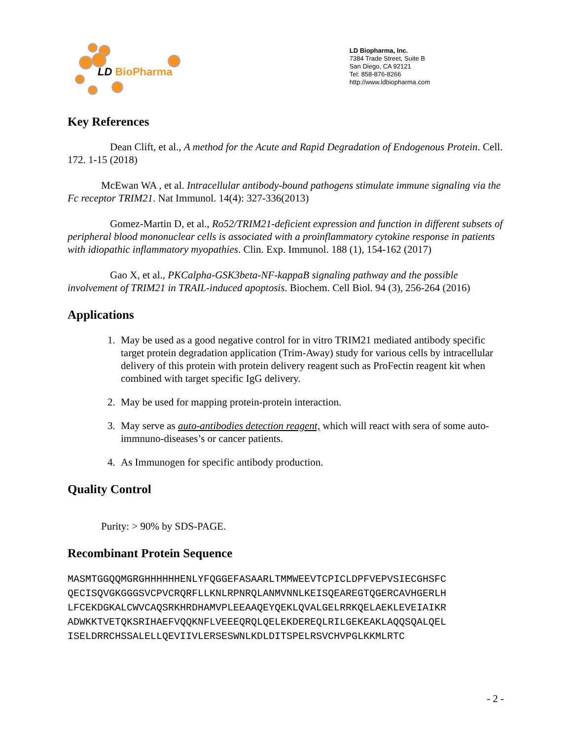LD BioPharma
LD Biopharma, Inc.
7384 Trade Street, Suite B
San Diego, CA 92121
Tel: 858-876-8266
http://www.ldbiopharma.com
Key References
Dean Clift, et al., A method for the Acute and Rapid Degradation of Endogenous Protein. Cell. 172. 1-15 (2018)
McEwan WA , et al. Intracellular antibody-bound pathogens stimulate immune signaling via the Fc receptor TRIM21. Nat Immunol. 14(4): 327-336(2013)
Gomez-Martin D, et al., Ro52/TRIM21-deficient expression and function in different subsets of peripheral blood mononuclear cells is associated with a proinflammatory cytokine response in patients with idiopathic inflammatory myopathies. Clin. Exp. Immunol. 188 (1), 154-162 (2017)
Gao X, et al., PKCalpha-GSK3beta-NF-kappaB signaling pathway and the possible involvement of TRIM21 in TRAIL-induced apoptosis. Biochem. Cell Biol. 94 (3), 256-264 (2016)
Applications
1. May be used as a good negative control for in vitro TRIM21 mediated antibody specific target protein degradation application (Trim-Away) study for various cells by intracellular delivery of this protein with protein delivery reagent such as ProFectin reagent kit when combined with target specific IgG delivery.
2. May be used for mapping protein-protein interaction.
3. May serve as auto-antibodies detection reagent, which will react with sera of some auto-immnuno-diseases’s or cancer patients.
4. As Immunogen for specific antibody production.
Quality Control
Purity: > 90% by SDS-PAGE.
Recombinant Protein Sequence
MASMTGGQQMGRGHHHHHHENLYFQGGEFASAARLTMMWEEVTCPICLDPFVEPVSIECGHSFC
QECISQVGKGGGSVCPVCRQRFLLKNLRPNRQLANMVNNLKEISQEAREGTQGERCAVHGERLH
LFCEKDGKALCWVCAQSRKHRDHAMVPLEEAAQEYQEKLQVALGELRRKQELAEKLEVEIAIKR
ADWKKTVETQKSRIHAEFVQQKNFLVEEEQRQLQELEKDEREQLRILGEKEAKLAQQSQALQEL
ISELDRRCHSSALELLQEVIIVLERSESWNLKDLDITSPELRSVCHVPGLKKMLRTC
- 2 -